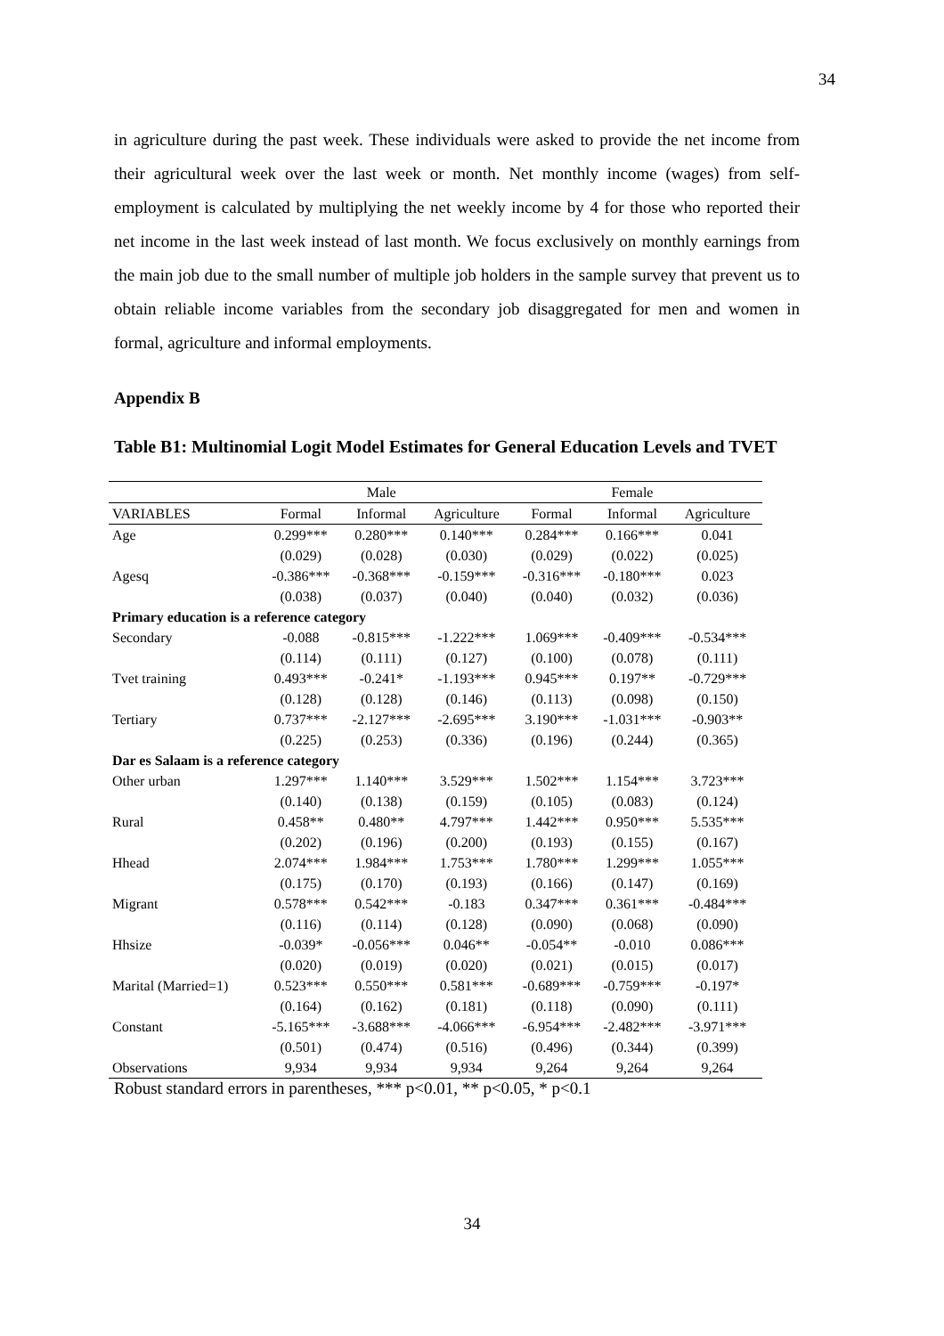34
in agriculture during the past week. These individuals were asked to provide the net income from their agricultural week over the last week or month. Net monthly income (wages) from self-employment is calculated by multiplying the net weekly income by 4 for those who reported their net income in the last week instead of last month. We focus exclusively on monthly earnings from the main job due to the small number of multiple job holders in the sample survey that prevent us to obtain reliable income variables from the secondary job disaggregated for men and women in formal, agriculture and informal employments.
Appendix B
Table B1: Multinomial Logit Model Estimates for General Education Levels and TVET
| | | Male | | | Female | |
| --- | --- | --- | --- | --- | --- | --- |
| VARIABLES | Formal | Informal | Agriculture | Formal | Informal | Agriculture |
| Age | 0.299*** | 0.280*** | 0.140*** | 0.284*** | 0.166*** | 0.041 |
| | (0.029) | (0.028) | (0.030) | (0.029) | (0.022) | (0.025) |
| Agesq | -0.386*** | -0.368*** | -0.159*** | -0.316*** | -0.180*** | 0.023 |
| | (0.038) | (0.037) | (0.040) | (0.040) | (0.032) | (0.036) |
| Primary education is a reference category | | | | | | |
| Secondary | -0.088 | -0.815*** | -1.222*** | 1.069*** | -0.409*** | -0.534*** |
| | (0.114) | (0.111) | (0.127) | (0.100) | (0.078) | (0.111) |
| Tvet training | 0.493*** | -0.241* | -1.193*** | 0.945*** | 0.197** | -0.729*** |
| | (0.128) | (0.128) | (0.146) | (0.113) | (0.098) | (0.150) |
| Tertiary | 0.737*** | -2.127*** | -2.695*** | 3.190*** | -1.031*** | -0.903** |
| | (0.225) | (0.253) | (0.336) | (0.196) | (0.244) | (0.365) |
| Dar es Salaam is a reference category | | | | | | |
| Other urban | 1.297*** | 1.140*** | 3.529*** | 1.502*** | 1.154*** | 3.723*** |
| | (0.140) | (0.138) | (0.159) | (0.105) | (0.083) | (0.124) |
| Rural | 0.458** | 0.480** | 4.797*** | 1.442*** | 0.950*** | 5.535*** |
| | (0.202) | (0.196) | (0.200) | (0.193) | (0.155) | (0.167) |
| Hhead | 2.074*** | 1.984*** | 1.753*** | 1.780*** | 1.299*** | 1.055*** |
| | (0.175) | (0.170) | (0.193) | (0.166) | (0.147) | (0.169) |
| Migrant | 0.578*** | 0.542*** | -0.183 | 0.347*** | 0.361*** | -0.484*** |
| | (0.116) | (0.114) | (0.128) | (0.090) | (0.068) | (0.090) |
| Hhsize | -0.039* | -0.056*** | 0.046** | -0.054** | -0.010 | 0.086*** |
| | (0.020) | (0.019) | (0.020) | (0.021) | (0.015) | (0.017) |
| Marital (Married=1) | 0.523*** | 0.550*** | 0.581*** | -0.689*** | -0.759*** | -0.197* |
| | (0.164) | (0.162) | (0.181) | (0.118) | (0.090) | (0.111) |
| Constant | -5.165*** | -3.688*** | -4.066*** | -6.954*** | -2.482*** | -3.971*** |
| | (0.501) | (0.474) | (0.516) | (0.496) | (0.344) | (0.399) |
| Observations | 9,934 | 9,934 | 9,934 | 9,264 | 9,264 | 9,264 |
Robust standard errors in parentheses, *** p<0.01, ** p<0.05, * p<0.1
34